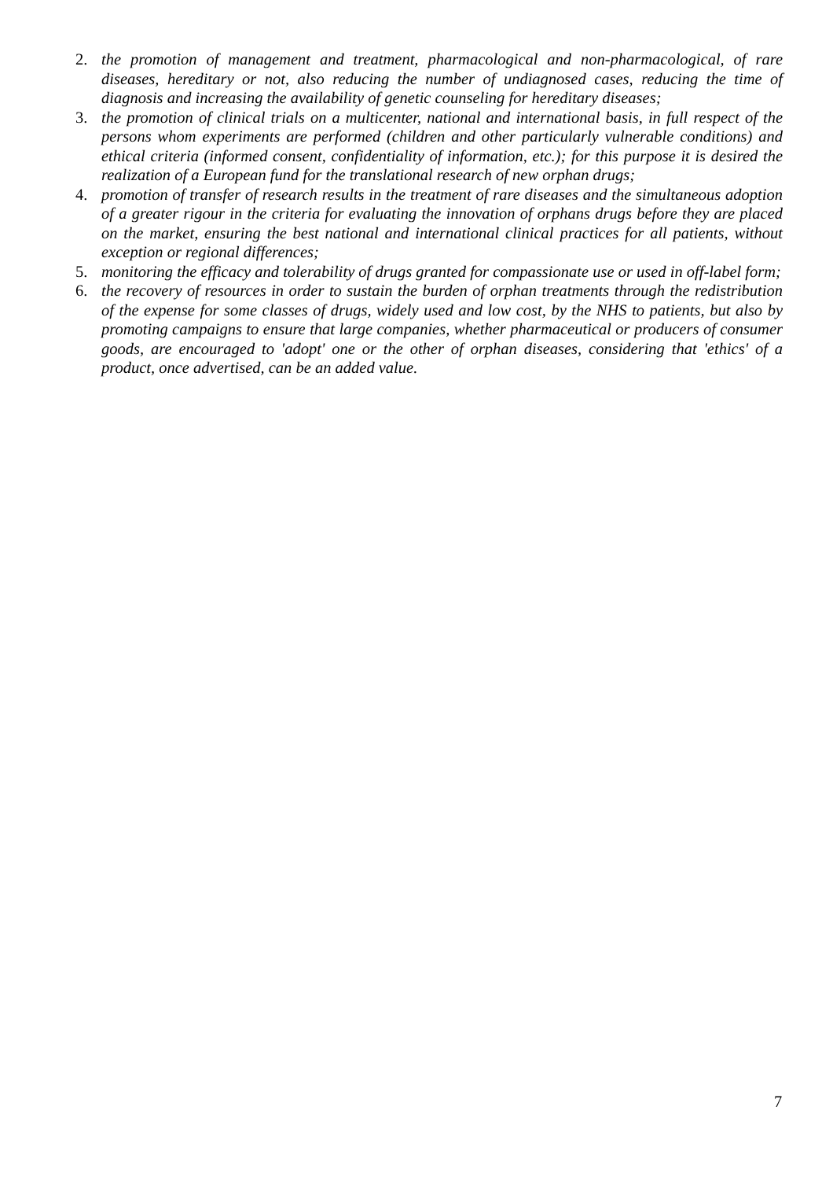2. the promotion of management and treatment, pharmacological and non-pharmacological, of rare diseases, hereditary or not, also reducing the number of undiagnosed cases, reducing the time of diagnosis and increasing the availability of genetic counseling for hereditary diseases;
3. the promotion of clinical trials on a multicenter, national and international basis, in full respect of the persons whom experiments are performed (children and other particularly vulnerable conditions) and ethical criteria (informed consent, confidentiality of information, etc.); for this purpose it is desired the realization of a European fund for the translational research of new orphan drugs;
4. promotion of transfer of research results in the treatment of rare diseases and the simultaneous adoption of a greater rigour in the criteria for evaluating the innovation of orphans drugs before they are placed on the market, ensuring the best national and international clinical practices for all patients, without exception or regional differences;
5. monitoring the efficacy and tolerability of drugs granted for compassionate use or used in off-label form;
6. the recovery of resources in order to sustain the burden of orphan treatments through the redistribution of the expense for some classes of drugs, widely used and low cost, by the NHS to patients, but also by promoting campaigns to ensure that large companies, whether pharmaceutical or producers of consumer goods, are encouraged to 'adopt' one or the other of orphan diseases, considering that 'ethics' of a product, once advertised, can be an added value.
7